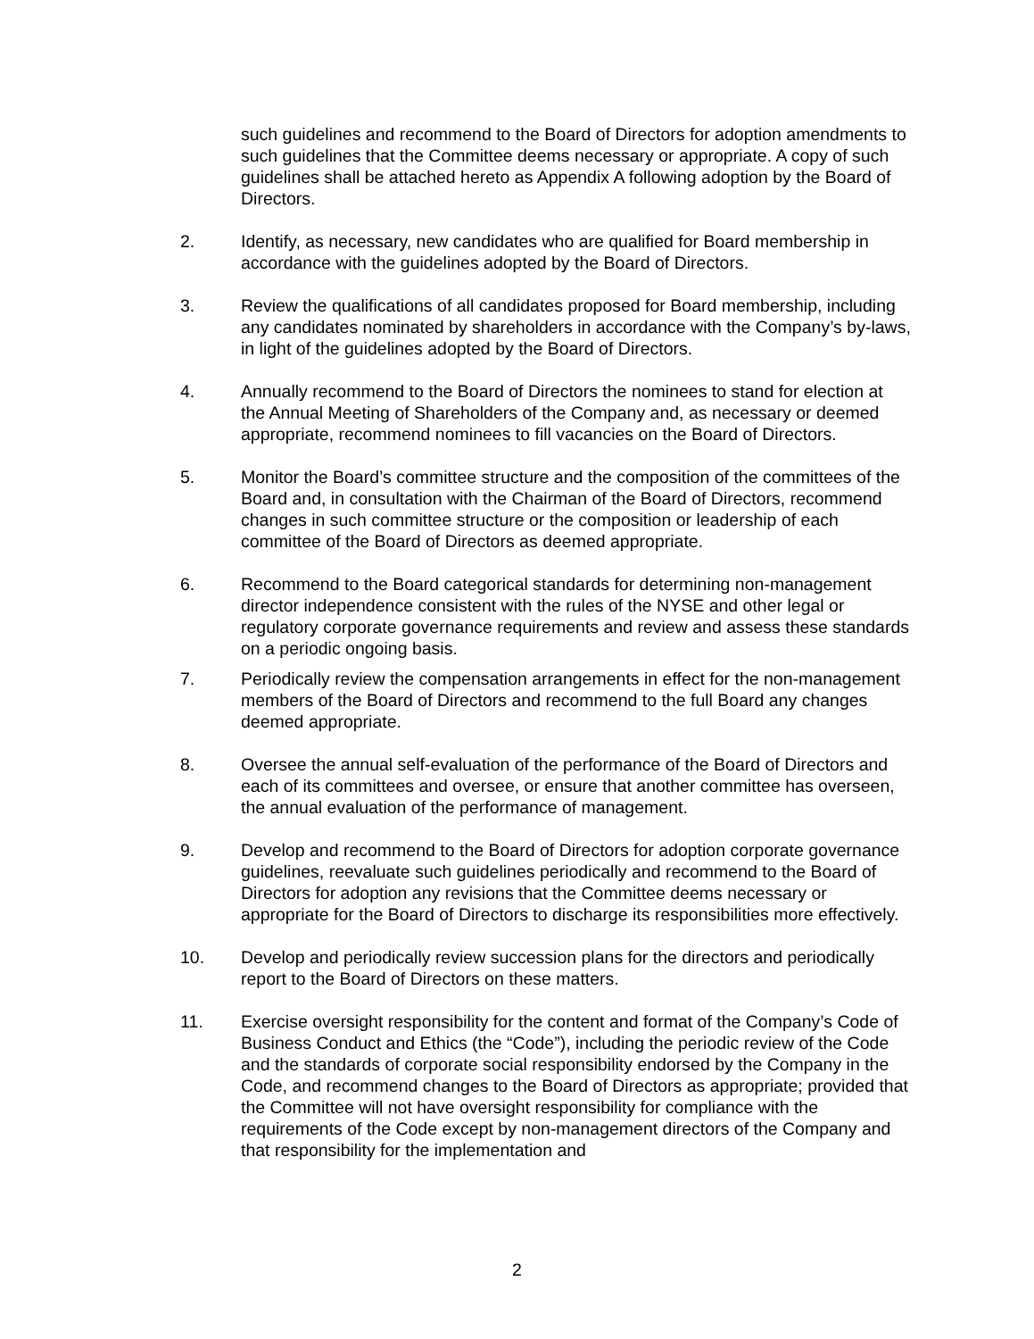such guidelines and recommend to the Board of Directors for adoption amendments to such guidelines that the Committee deems necessary or appropriate. A copy of such guidelines shall be attached hereto as Appendix A following adoption by the Board of Directors.
2. Identify, as necessary, new candidates who are qualified for Board membership in accordance with the guidelines adopted by the Board of Directors.
3. Review the qualifications of all candidates proposed for Board membership, including any candidates nominated by shareholders in accordance with the Company’s by-laws, in light of the guidelines adopted by the Board of Directors.
4. Annually recommend to the Board of Directors the nominees to stand for election at the Annual Meeting of Shareholders of the Company and, as necessary or deemed appropriate, recommend nominees to fill vacancies on the Board of Directors.
5. Monitor the Board’s committee structure and the composition of the committees of the Board and, in consultation with the Chairman of the Board of Directors, recommend changes in such committee structure or the composition or leadership of each committee of the Board of Directors as deemed appropriate.
6. Recommend to the Board categorical standards for determining non-management director independence consistent with the rules of the NYSE and other legal or regulatory corporate governance requirements and review and assess these standards on a periodic ongoing basis.
7. Periodically review the compensation arrangements in effect for the non-management members of the Board of Directors and recommend to the full Board any changes deemed appropriate.
8. Oversee the annual self-evaluation of the performance of the Board of Directors and each of its committees and oversee, or ensure that another committee has overseen, the annual evaluation of the performance of management.
9. Develop and recommend to the Board of Directors for adoption corporate governance guidelines, reevaluate such guidelines periodically and recommend to the Board of Directors for adoption any revisions that the Committee deems necessary or appropriate for the Board of Directors to discharge its responsibilities more effectively.
10. Develop and periodically review succession plans for the directors and periodically report to the Board of Directors on these matters.
11. Exercise oversight responsibility for the content and format of the Company’s Code of Business Conduct and Ethics (the “Code”), including the periodic review of the Code and the standards of corporate social responsibility endorsed by the Company in the Code, and recommend changes to the Board of Directors as appropriate; provided that the Committee will not have oversight responsibility for compliance with the requirements of the Code except by non-management directors of the Company and that responsibility for the implementation and
2